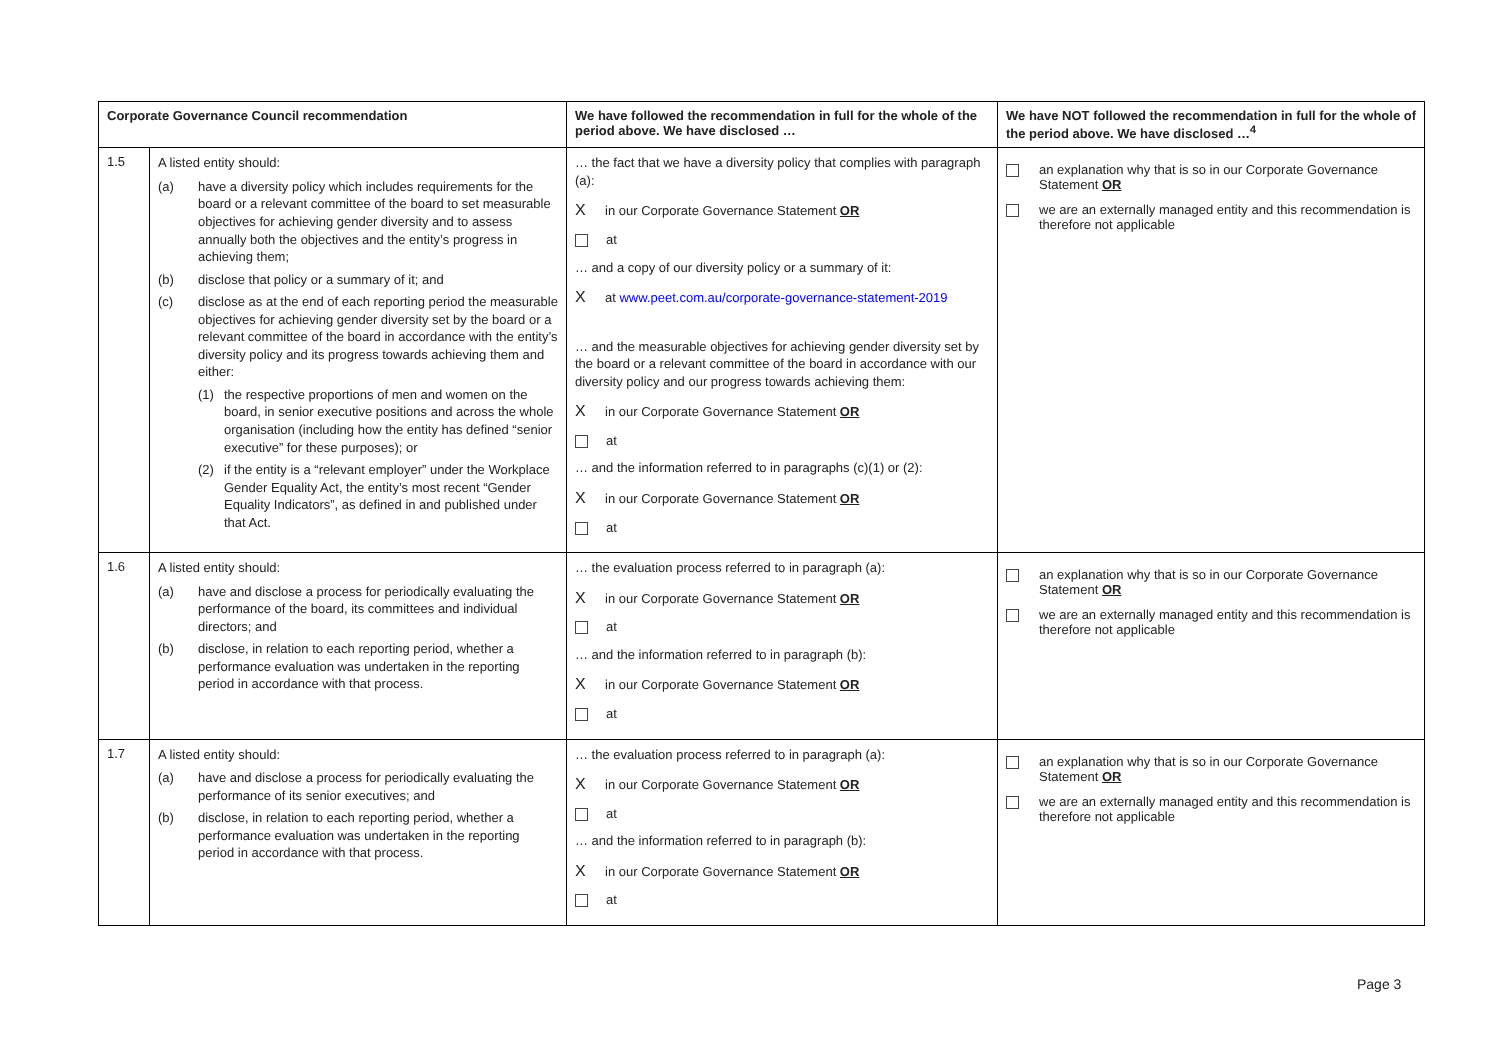| Corporate Governance Council recommendation | | We have followed the recommendation in full for the whole of the period above. We have disclosed … | We have NOT followed the recommendation in full for the whole of the period above. We have disclosed …<sup>4</sup> |
| --- | --- | --- | --- |
| 1.5 | A listed entity should: (a) have a diversity policy which includes requirements for the board or a relevant committee of the board to set measurable objectives for achieving gender diversity and to assess annually both the objectives and the entity’s progress in achieving them; (b) disclose that policy or a summary of it; and (c) disclose as at the end of each reporting period the measurable objectives for achieving gender diversity set by the board or a relevant committee of the board in accordance with the entity’s diversity policy and its progress towards achieving them and either: (1) the respective proportions of men and women on the board, in senior executive positions and across the whole organisation (including how the entity has defined “senior executive” for these purposes); or (2) if the entity is a “relevant employer” under the Workplace Gender Equality Act, the entity’s most recent “Gender Equality Indicators”, as defined in and published under that Act. | … the fact that we have a diversity policy that complies with paragraph (a): X in our Corporate Governance Statement OR at … and a copy of our diversity policy or a summary of it: X at www.peet.com.au/corporate-governance-statement-2019 … and the measurable objectives for achieving gender diversity set by the board or a relevant committee of the board in accordance with our diversity policy and our progress towards achieving them: X in our Corporate Governance Statement OR at … and the information referred to in paragraphs (c)(1) or (2): X in our Corporate Governance Statement OR at | an explanation why that is so in our Corporate Governance Statement OR we are an externally managed entity and this recommendation is therefore not applicable |
| 1.6 | A listed entity should: (a) have and disclose a process for periodically evaluating the performance of the board, its committees and individual directors; and (b) disclose, in relation to each reporting period, whether a performance evaluation was undertaken in the reporting period in accordance with that process. | … the evaluation process referred to in paragraph (a): X in our Corporate Governance Statement OR at … and the information referred to in paragraph (b): X in our Corporate Governance Statement OR at | an explanation why that is so in our Corporate Governance Statement OR we are an externally managed entity and this recommendation is therefore not applicable |
| 1.7 | A listed entity should: (a) have and disclose a process for periodically evaluating the performance of its senior executives; and (b) disclose, in relation to each reporting period, whether a performance evaluation was undertaken in the reporting period in accordance with that process. | … the evaluation process referred to in paragraph (a): X in our Corporate Governance Statement OR at … and the information referred to in paragraph (b): X in our Corporate Governance Statement OR at | an explanation why that is so in our Corporate Governance Statement OR we are an externally managed entity and this recommendation is therefore not applicable |
Page 3